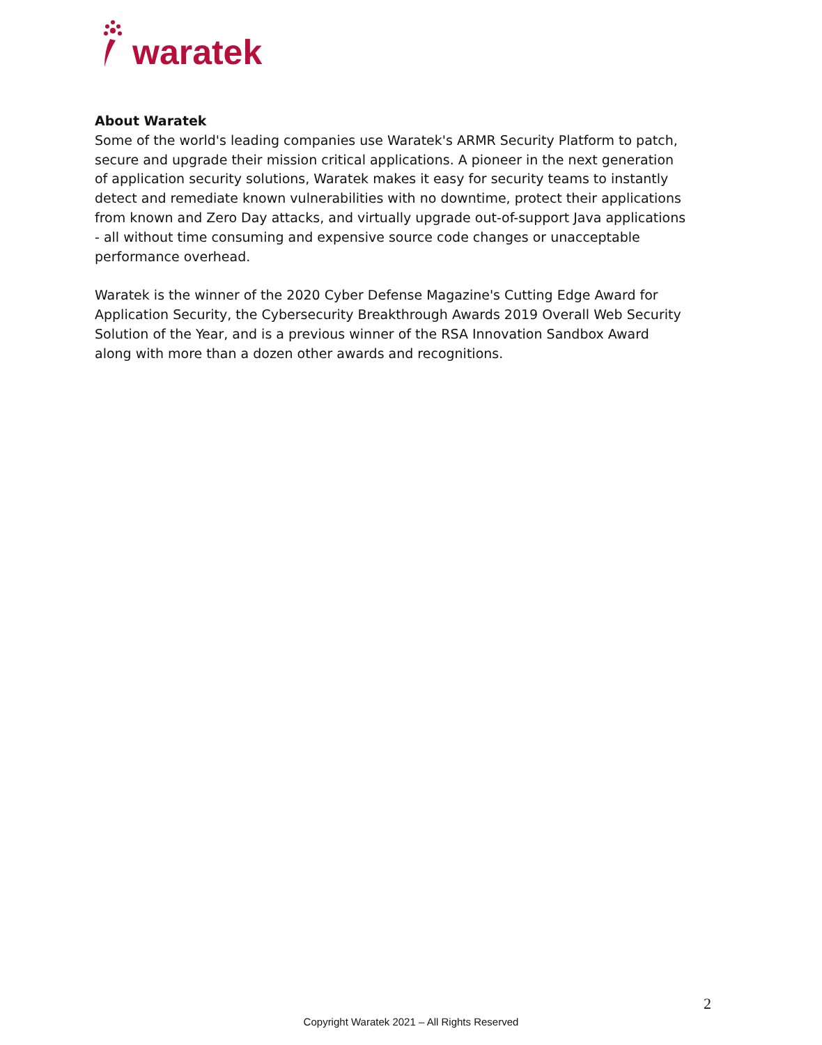waratek
About Waratek
Some of the world's leading companies use Waratek's ARMR Security Platform to patch, secure and upgrade their mission critical applications. A pioneer in the next generation of application security solutions, Waratek makes it easy for security teams to instantly detect and remediate known vulnerabilities with no downtime, protect their applications from known and Zero Day attacks, and virtually upgrade out-of-support Java applications - all without time consuming and expensive source code changes or unacceptable performance overhead.
Waratek is the winner of the 2020 Cyber Defense Magazine's Cutting Edge Award for Application Security, the Cybersecurity Breakthrough Awards 2019 Overall Web Security Solution of the Year, and is a previous winner of the RSA Innovation Sandbox Award along with more than a dozen other awards and recognitions.
2
Copyright Waratek 2021 – All Rights Reserved